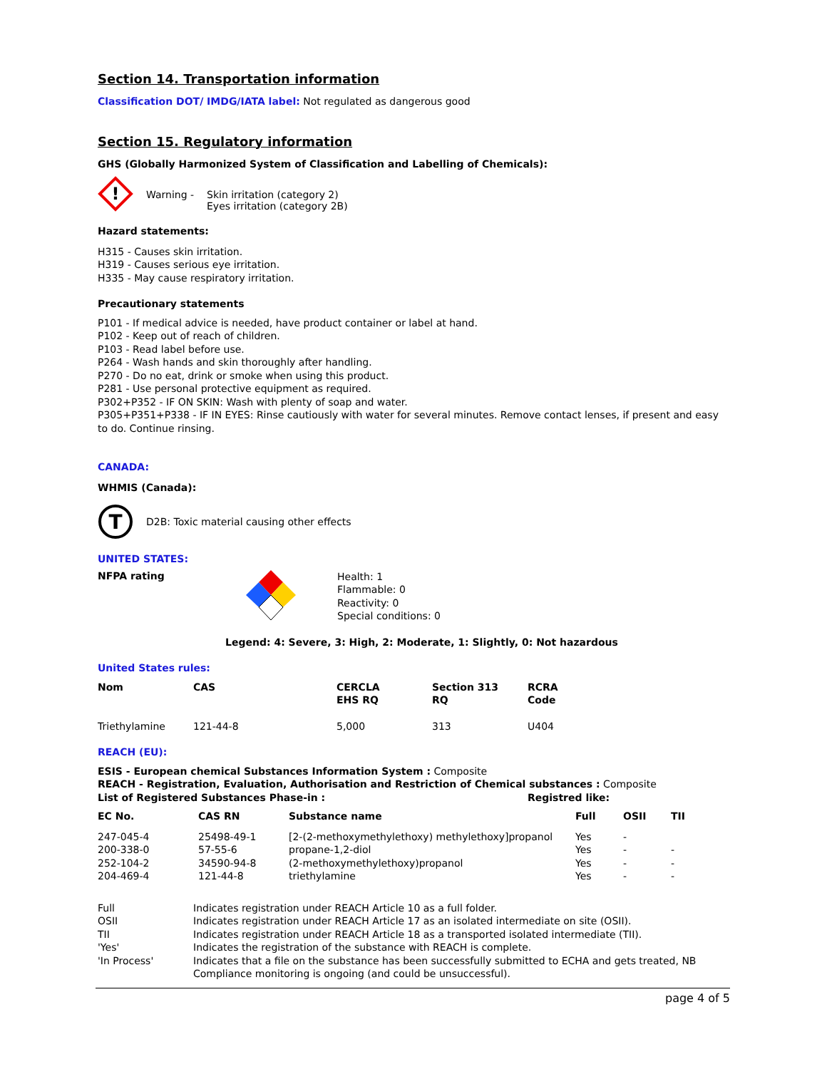Section 14. Transportation information
Classification DOT/ IMDG/IATA label: Not regulated as dangerous good
Section 15. Regulatory information
GHS (Globally Harmonized System of Classification and Labelling of Chemicals):
!
Warning - Skin irritation (category 2)
Eyes irritation (category 2B)
Hazard statements:
H315 - Causes skin irritation.
H319 - Causes serious eye irritation.
H335 - May cause respiratory irritation.
Precautionary statements
P101 - If medical advice is needed, have product container or label at hand.
P102 - Keep out of reach of children.
P103 - Read label before use.
P264 - Wash hands and skin thoroughly after handling.
P270 - Do no eat, drink or smoke when using this product.
P281 - Use personal protective equipment as required.
P302+P352 - IF ON SKIN: Wash with plenty of soap and water.
P305+P351+P338 - IF IN EYES: Rinse cautiously with water for several minutes. Remove contact lenses, if present and easy to do. Continue rinsing.
CANADA:
WHMIS (Canada):
T
D2B: Toxic material causing other effects
UNITED STATES:
NFPA rating
Health: 1
Flammable: 0
Reactivity: 0
Special conditions: 0
Legend: 4: Severe, 3: High, 2: Moderate, 1: Slightly, 0: Not hazardous
United States rules:
| Nom | CAS | CERCLA EHS RQ | Section 313 RQ | RCRA Code |
| --- | --- | --- | --- | --- |
| Triethylamine | 121-44-8 | 5,000 | 313 | U404 |
REACH (EU):
ESIS - European chemical Substances Information System : Composite
REACH - Registration, Evaluation, Authorisation and Restriction of Chemical substances : Composite
List of Registered Substances Phase-in : Registred like:
| EC No. | CAS RN | Substance name | Full | OSII | TII |
| --- | --- | --- | --- | --- | --- |
| 247-045-4 | 25498-49-1 | [2-(2-methoxymethylethoxy) methylethoxy]propanol | Yes | - | |
| 200-338-0 | 57-55-6 | propane-1,2-diol | Yes | - | - |
| 252-104-2 | 34590-94-8 | (2-methoxymethylethoxy)propanol | Yes | - | - |
| 204-469-4 | 121-44-8 | triethylamine | Yes | - | - |
| Full | Indicates registration under REACH Article 10 as a full folder. |
| OSII | Indicates registration under REACH Article 17 as an isolated intermediate on site (OSII). |
| TII | Indicates registration under REACH Article 18 as a transported isolated intermediate (TII). |
| 'Yes' | Indicates the registration of the substance with REACH is complete. |
| 'In Process' | Indicates that a file on the substance has been successfully submitted to ECHA and gets treated, NB Compliance monitoring is ongoing (and could be unsuccessful). |
page 4 of 5